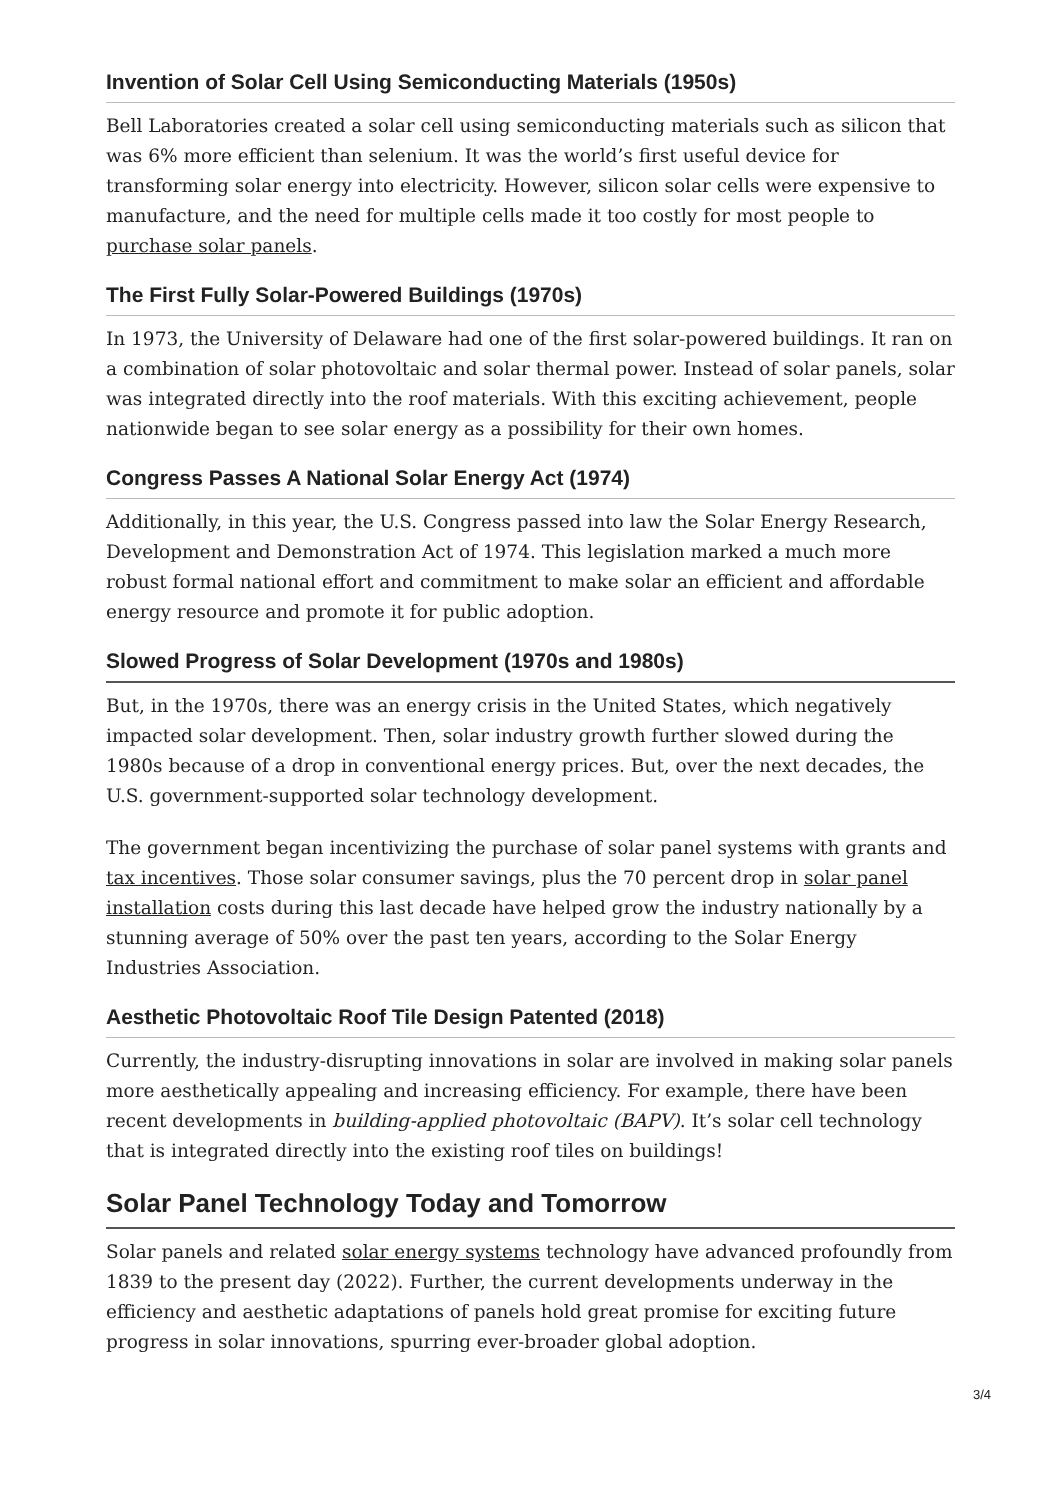Invention of Solar Cell Using Semiconducting Materials (1950s)
Bell Laboratories created a solar cell using semiconducting materials such as silicon that was 6% more efficient than selenium. It was the world’s first useful device for transforming solar energy into electricity. However, silicon solar cells were expensive to manufacture, and the need for multiple cells made it too costly for most people to purchase solar panels.
The First Fully Solar-Powered Buildings (1970s)
In 1973, the University of Delaware had one of the first solar-powered buildings. It ran on a combination of solar photovoltaic and solar thermal power. Instead of solar panels, solar was integrated directly into the roof materials. With this exciting achievement, people nationwide began to see solar energy as a possibility for their own homes.
Congress Passes A National Solar Energy Act (1974)
Additionally, in this year, the U.S. Congress passed into law the Solar Energy Research, Development and Demonstration Act of 1974. This legislation marked a much more robust formal national effort and commitment to make solar an efficient and affordable energy resource and promote it for public adoption.
Slowed Progress of Solar Development (1970s and 1980s)
But, in the 1970s, there was an energy crisis in the United States, which negatively impacted solar development. Then, solar industry growth further slowed during the 1980s because of a drop in conventional energy prices. But, over the next decades, the U.S. government-supported solar technology development.
The government began incentivizing the purchase of solar panel systems with grants and tax incentives. Those solar consumer savings, plus the 70 percent drop in solar panel installation costs during this last decade have helped grow the industry nationally by a stunning average of 50% over the past ten years, according to the Solar Energy Industries Association.
Aesthetic Photovoltaic Roof Tile Design Patented (2018)
Currently, the industry-disrupting innovations in solar are involved in making solar panels more aesthetically appealing and increasing efficiency. For example, there have been recent developments in building-applied photovoltaic (BAPV). It’s solar cell technology that is integrated directly into the existing roof tiles on buildings!
Solar Panel Technology Today and Tomorrow
Solar panels and related solar energy systems technology have advanced profoundly from 1839 to the present day (2022). Further, the current developments underway in the efficiency and aesthetic adaptations of panels hold great promise for exciting future progress in solar innovations, spurring ever-broader global adoption.
3/4